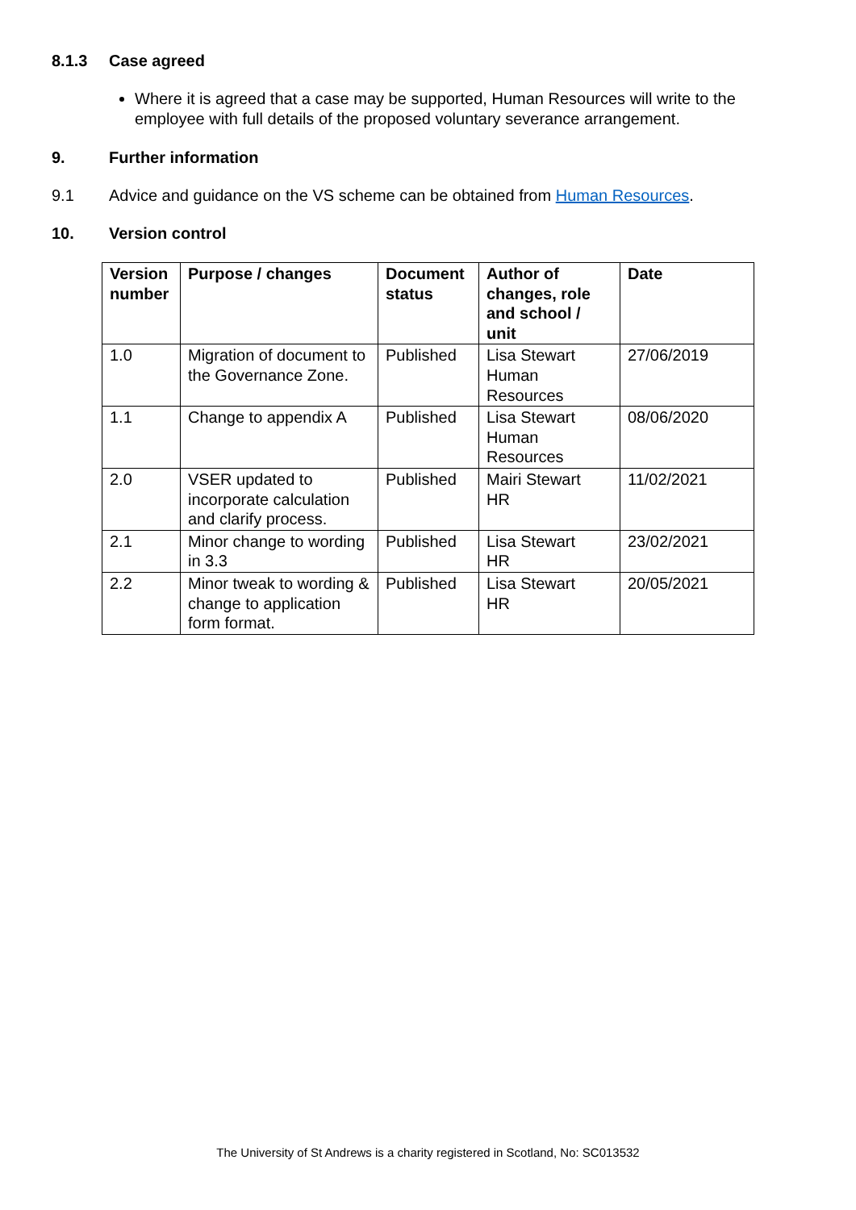8.1.3 Case agreed
Where it is agreed that a case may be supported, Human Resources will write to the employee with full details of the proposed voluntary severance arrangement.
9. Further information
9.1 Advice and guidance on the VS scheme can be obtained from Human Resources.
10. Version control
| Version number | Purpose / changes | Document status | Author of changes, role and school / unit | Date |
| --- | --- | --- | --- | --- |
| 1.0 | Migration of document to the Governance Zone. | Published | Lisa Stewart Human Resources | 27/06/2019 |
| 1.1 | Change to appendix A | Published | Lisa Stewart Human Resources | 08/06/2020 |
| 2.0 | VSER updated to incorporate calculation and clarify process. | Published | Mairi Stewart HR | 11/02/2021 |
| 2.1 | Minor change to wording in 3.3 | Published | Lisa Stewart HR | 23/02/2021 |
| 2.2 | Minor tweak to wording & change to application form format. | Published | Lisa Stewart HR | 20/05/2021 |
The University of St Andrews is a charity registered in Scotland, No: SC013532